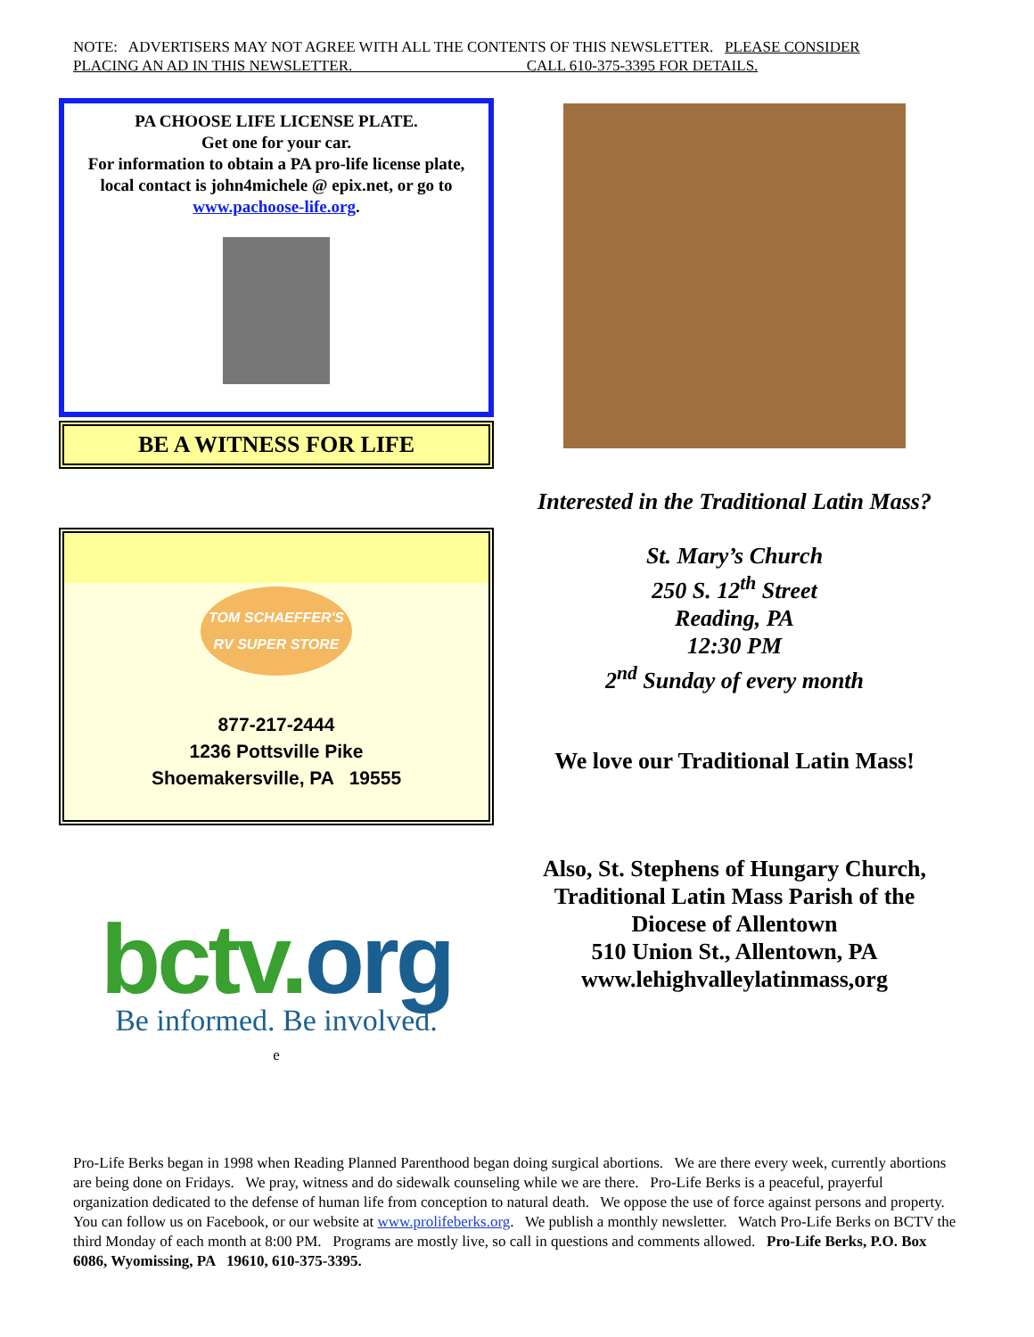NOTE: ADVERTISERS MAY NOT AGREE WITH ALL THE CONTENTS OF THIS NEWSLETTER. PLEASE CONSIDER
PLACING AN AD IN THIS NEWSLETTER. CALL 610-375-3395 FOR DETAILS.
PA CHOOSE LIFE LICENSE PLATE.
Get one for your car.
For information to obtain a PA pro-life license plate, local contact is john4michele @ epix.net, or go to www.pachoose-life.org.
BE A WITNESS FOR LIFE
TOM SCHAEFFER'S RV SUPER STORE
877-217-2444
1236 Pottsville Pike
Shoemakersville, PA 19555
bctv.org
Be informed. Be involved.
e
Interested in the Traditional Latin Mass?
St. Mary’s Church
250 S. 12<sup>th</sup> Street
Reading, PA
12:30 PM
2<sup>nd</sup> Sunday of every month
We love our Traditional Latin Mass!
Also, St. Stephens of Hungary Church,
Traditional Latin Mass Parish of the
Diocese of Allentown
510 Union St., Allentown, PA
www.lehighvalleylatinmass,org
Pro-Life Berks began in 1998 when Reading Planned Parenthood began doing surgical abortions. We are there every week, currently abortions are being done on Fridays. We pray, witness and do sidewalk counseling while we are there. Pro-Life Berks is a peaceful, prayerful organization dedicated to the defense of human life from conception to natural death. We oppose the use of force against persons and property. You can follow us on Facebook, or our website at www.prolifeberks.org. We publish a monthly newsletter. Watch Pro-Life Berks on BCTV the third Monday of each month at 8:00 PM. Programs are mostly live, so call in questions and comments allowed. Pro-Life Berks, P.O. Box 6086, Wyomissing, PA 19610, 610-375-3395.